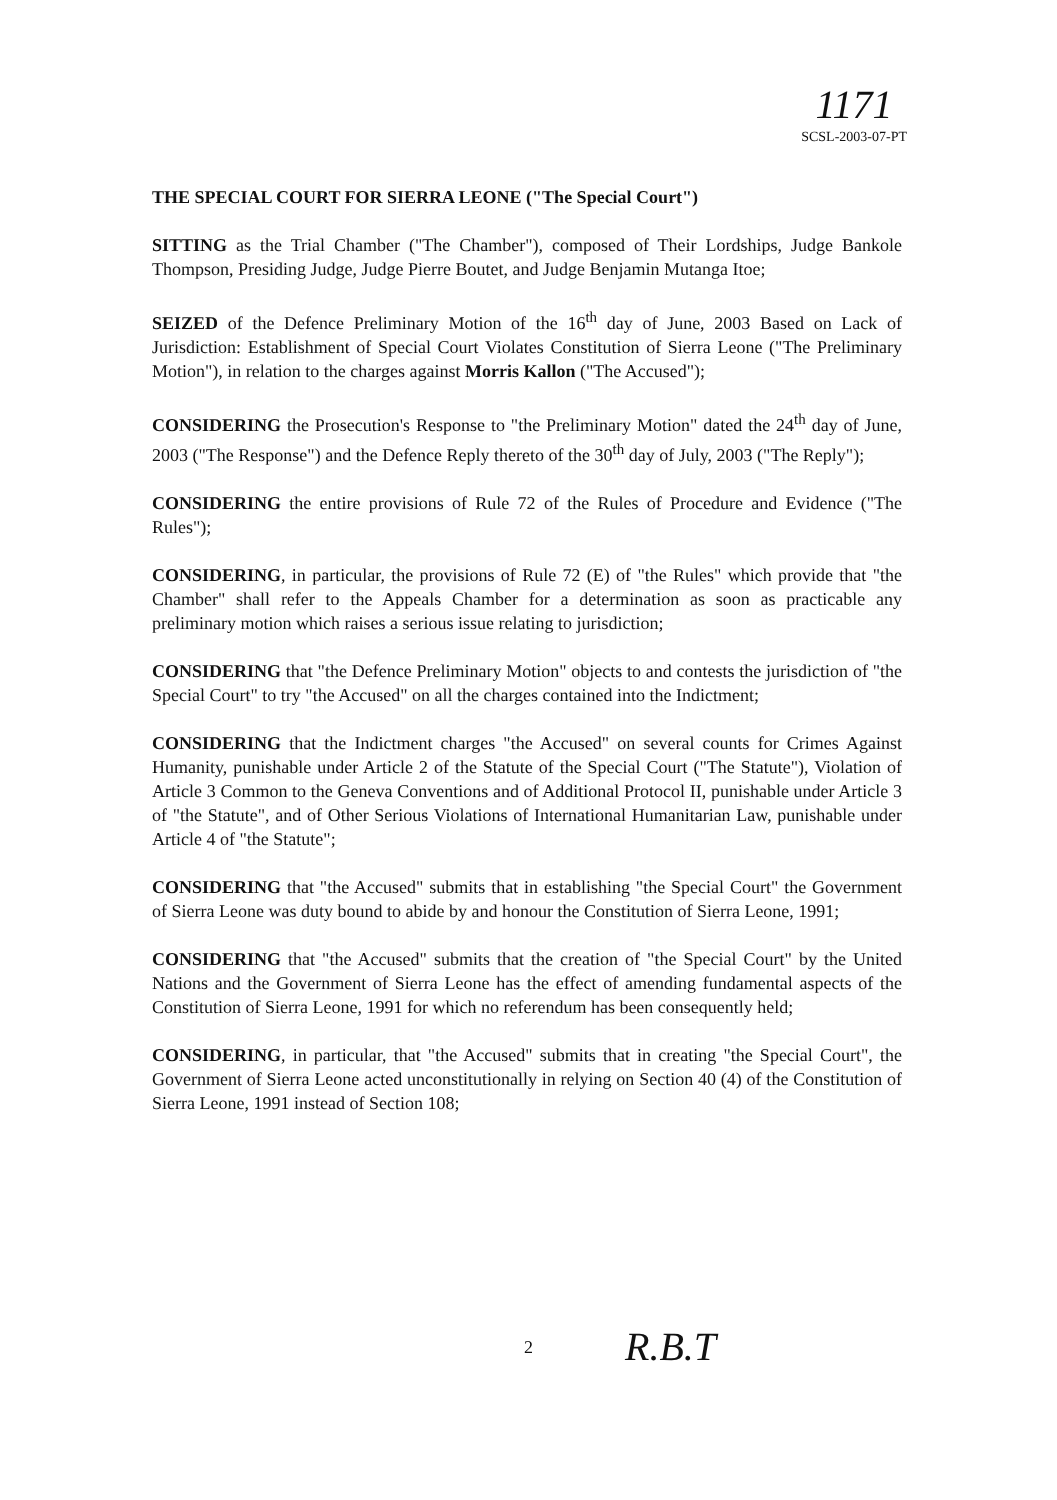1171
SCSL-2003-07-PT
THE SPECIAL COURT FOR SIERRA LEONE ("The Special Court")
SITTING as the Trial Chamber ("The Chamber"), composed of Their Lordships, Judge Bankole Thompson, Presiding Judge, Judge Pierre Boutet, and Judge Benjamin Mutanga Itoe;
SEIZED of the Defence Preliminary Motion of the 16<sup>th</sup> day of June, 2003 Based on Lack of Jurisdiction: Establishment of Special Court Violates Constitution of Sierra Leone ("The Preliminary Motion"), in relation to the charges against Morris Kallon ("The Accused");
CONSIDERING the Prosecution's Response to "the Preliminary Motion" dated the 24<sup>th</sup> day of June, 2003 ("The Response") and the Defence Reply thereto of the 30<sup>th</sup> day of July, 2003 ("The Reply");
CONSIDERING the entire provisions of Rule 72 of the Rules of Procedure and Evidence ("The Rules");
CONSIDERING, in particular, the provisions of Rule 72 (E) of "the Rules" which provide that "the Chamber" shall refer to the Appeals Chamber for a determination as soon as practicable any preliminary motion which raises a serious issue relating to jurisdiction;
CONSIDERING that "the Defence Preliminary Motion" objects to and contests the jurisdiction of "the Special Court" to try "the Accused" on all the charges contained into the Indictment;
CONSIDERING that the Indictment charges "the Accused" on several counts for Crimes Against Humanity, punishable under Article 2 of the Statute of the Special Court ("The Statute"), Violation of Article 3 Common to the Geneva Conventions and of Additional Protocol II, punishable under Article 3 of "the Statute", and of Other Serious Violations of International Humanitarian Law, punishable under Article 4 of "the Statute";
CONSIDERING that "the Accused" submits that in establishing "the Special Court" the Government of Sierra Leone was duty bound to abide by and honour the Constitution of Sierra Leone, 1991;
CONSIDERING that "the Accused" submits that the creation of "the Special Court" by the United Nations and the Government of Sierra Leone has the effect of amending fundamental aspects of the Constitution of Sierra Leone, 1991 for which no referendum has been consequently held;
CONSIDERING, in particular, that "the Accused" submits that in creating "the Special Court", the Government of Sierra Leone acted unconstitutionally in relying on Section 40 (4) of the Constitution of Sierra Leone, 1991 instead of Section 108;
2 R.B.T